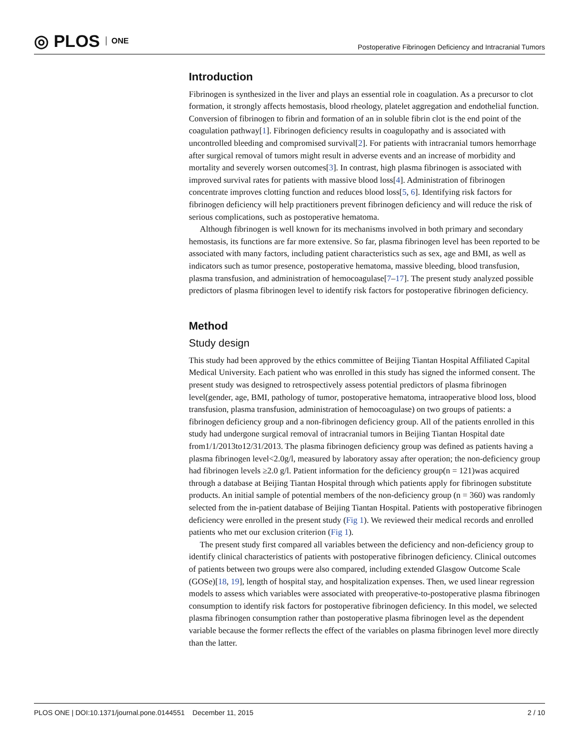◎ PLOS ONE
Postoperative Fibrinogen Deficiency and Intracranial Tumors
Introduction
Fibrinogen is synthesized in the liver and plays an essential role in coagulation. As a precursor to clot formation, it strongly affects hemostasis, blood rheology, platelet aggregation and endothelial function. Conversion of fibrinogen to fibrin and formation of an in soluble fibrin clot is the end point of the coagulation pathway[1]. Fibrinogen deficiency results in coagulopathy and is associated with uncontrolled bleeding and compromised survival[2]. For patients with intracranial tumors hemorrhage after surgical removal of tumors might result in adverse events and an increase of morbidity and mortality and severely worsen outcomes[3]. In contrast, high plasma fibrinogen is associated with improved survival rates for patients with massive blood loss[4]. Administration of fibrinogen concentrate improves clotting function and reduces blood loss[5, 6]. Identifying risk factors for fibrinogen deficiency will help practitioners prevent fibrinogen deficiency and will reduce the risk of serious complications, such as postoperative hematoma.
Although fibrinogen is well known for its mechanisms involved in both primary and secondary hemostasis, its functions are far more extensive. So far, plasma fibrinogen level has been reported to be associated with many factors, including patient characteristics such as sex, age and BMI, as well as indicators such as tumor presence, postoperative hematoma, massive bleeding, blood transfusion, plasma transfusion, and administration of hemocoagulase[7–17]. The present study analyzed possible predictors of plasma fibrinogen level to identify risk factors for postoperative fibrinogen deficiency.
Method
Study design
This study had been approved by the ethics committee of Beijing Tiantan Hospital Affiliated Capital Medical University. Each patient who was enrolled in this study has signed the informed consent. The present study was designed to retrospectively assess potential predictors of plasma fibrinogen level(gender, age, BMI, pathology of tumor, postoperative hematoma, intraoperative blood loss, blood transfusion, plasma transfusion, administration of hemocoagulase) on two groups of patients: a fibrinogen deficiency group and a non-fibrinogen deficiency group. All of the patients enrolled in this study had undergone surgical removal of intracranial tumors in Beijing Tiantan Hospital date from1/1/2013to12/31/2013. The plasma fibrinogen deficiency group was defined as patients having a plasma fibrinogen level<2.0g/l, measured by laboratory assay after operation; the non-deficiency group had fibrinogen levels ≥2.0 g/l. Patient information for the deficiency group(n = 121)was acquired through a database at Beijing Tiantan Hospital through which patients apply for fibrinogen substitute products. An initial sample of potential members of the non-deficiency group (n = 360) was randomly selected from the in-patient database of Beijing Tiantan Hospital. Patients with postoperative fibrinogen deficiency were enrolled in the present study (Fig 1). We reviewed their medical records and enrolled patients who met our exclusion criterion (Fig 1).
The present study first compared all variables between the deficiency and non-deficiency group to identify clinical characteristics of patients with postoperative fibrinogen deficiency. Clinical outcomes of patients between two groups were also compared, including extended Glasgow Outcome Scale (GOSe)[18, 19], length of hospital stay, and hospitalization expenses. Then, we used linear regression models to assess which variables were associated with preoperative-to-postoperative plasma fibrinogen consumption to identify risk factors for postoperative fibrinogen deficiency. In this model, we selected plasma fibrinogen consumption rather than postoperative plasma fibrinogen level as the dependent variable because the former reflects the effect of the variables on plasma fibrinogen level more directly than the latter.
PLOS ONE | DOI:10.1371/journal.pone.0144551 December 11, 2015 2 / 10